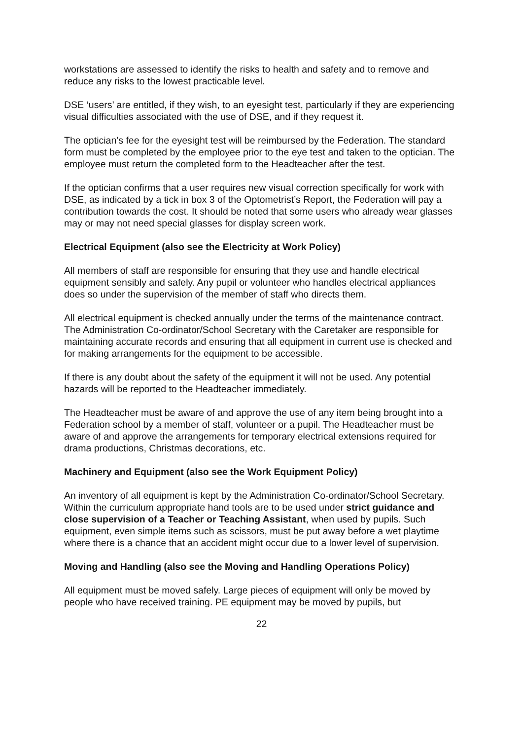workstations are assessed to identify the risks to health and safety and to remove and reduce any risks to the lowest practicable level.
DSE ‘users’ are entitled, if they wish, to an eyesight test, particularly if they are experiencing visual difficulties associated with the use of DSE, and if they request it.
The optician’s fee for the eyesight test will be reimbursed by the Federation. The standard form must be completed by the employee prior to the eye test and taken to the optician. The employee must return the completed form to the Headteacher after the test.
If the optician confirms that a user requires new visual correction specifically for work with DSE, as indicated by a tick in box 3 of the Optometrist’s Report, the Federation will pay a contribution towards the cost. It should be noted that some users who already wear glasses may or may not need special glasses for display screen work.
Electrical Equipment (also see the Electricity at Work Policy)
All members of staff are responsible for ensuring that they use and handle electrical equipment sensibly and safely. Any pupil or volunteer who handles electrical appliances does so under the supervision of the member of staff who directs them.
All electrical equipment is checked annually under the terms of the maintenance contract. The Administration Co-ordinator/School Secretary with the Caretaker are responsible for maintaining accurate records and ensuring that all equipment in current use is checked and for making arrangements for the equipment to be accessible.
If there is any doubt about the safety of the equipment it will not be used. Any potential hazards will be reported to the Headteacher immediately.
The Headteacher must be aware of and approve the use of any item being brought into a Federation school by a member of staff, volunteer or a pupil. The Headteacher must be aware of and approve the arrangements for temporary electrical extensions required for drama productions, Christmas decorations, etc.
Machinery and Equipment (also see the Work Equipment Policy)
An inventory of all equipment is kept by the Administration Co-ordinator/School Secretary. Within the curriculum appropriate hand tools are to be used under strict guidance and close supervision of a Teacher or Teaching Assistant, when used by pupils. Such equipment, even simple items such as scissors, must be put away before a wet playtime where there is a chance that an accident might occur due to a lower level of supervision.
Moving and Handling (also see the Moving and Handling Operations Policy)
All equipment must be moved safely. Large pieces of equipment will only be moved by people who have received training. PE equipment may be moved by pupils, but
22